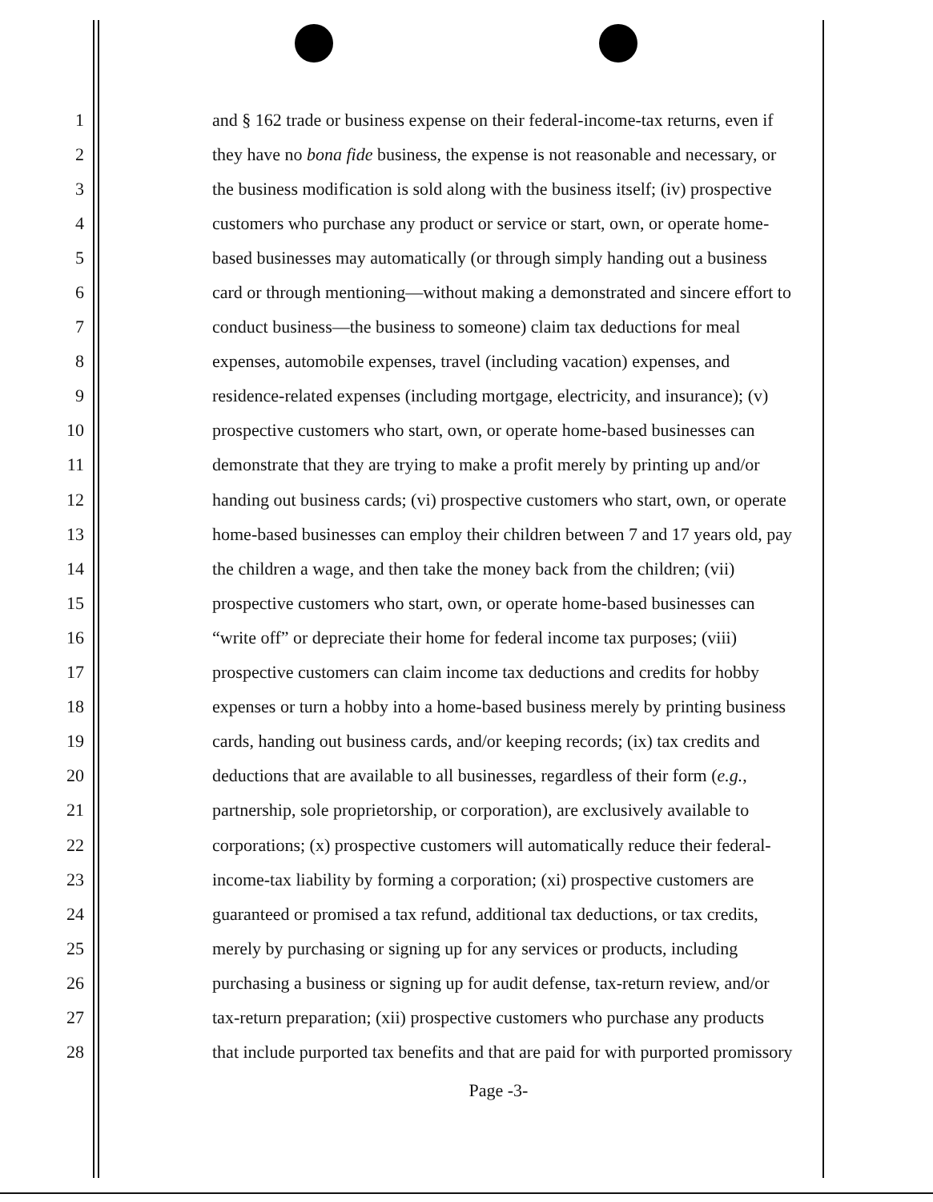1 and § 162 trade or business expense on their federal-income-tax returns, even if
2 they have no bona fide business, the expense is not reasonable and necessary, or
3 the business modification is sold along with the business itself; (iv) prospective
4 customers who purchase any product or service or start, own, or operate home-
5 based businesses may automatically (or through simply handing out a business
6 card or through mentioning—without making a demonstrated and sincere effort to
7 conduct business—the business to someone) claim tax deductions for meal
8 expenses, automobile expenses, travel (including vacation) expenses, and
9 residence-related expenses (including mortgage, electricity, and insurance); (v)
10 prospective customers who start, own, or operate home-based businesses can
11 demonstrate that they are trying to make a profit merely by printing up and/or
12 handing out business cards; (vi) prospective customers who start, own, or operate
13 home-based businesses can employ their children between 7 and 17 years old, pay
14 the children a wage, and then take the money back from the children; (vii)
15 prospective customers who start, own, or operate home-based businesses can
16 “write off” or depreciate their home for federal income tax purposes; (viii)
17 prospective customers can claim income tax deductions and credits for hobby
18 expenses or turn a hobby into a home-based business merely by printing business
19 cards, handing out business cards, and/or keeping records; (ix) tax credits and
20 deductions that are available to all businesses, regardless of their form (e.g.,
21 partnership, sole proprietorship, or corporation), are exclusively available to
22 corporations; (x) prospective customers will automatically reduce their federal-
23 income-tax liability by forming a corporation; (xi) prospective customers are
24 guaranteed or promised a tax refund, additional tax deductions, or tax credits,
25 merely by purchasing or signing up for any services or products, including
26 purchasing a business or signing up for audit defense, tax-return review, and/or
27 tax-return preparation; (xii) prospective customers who purchase any products
28 that include purported tax benefits and that are paid for with purported promissory
Page -3-